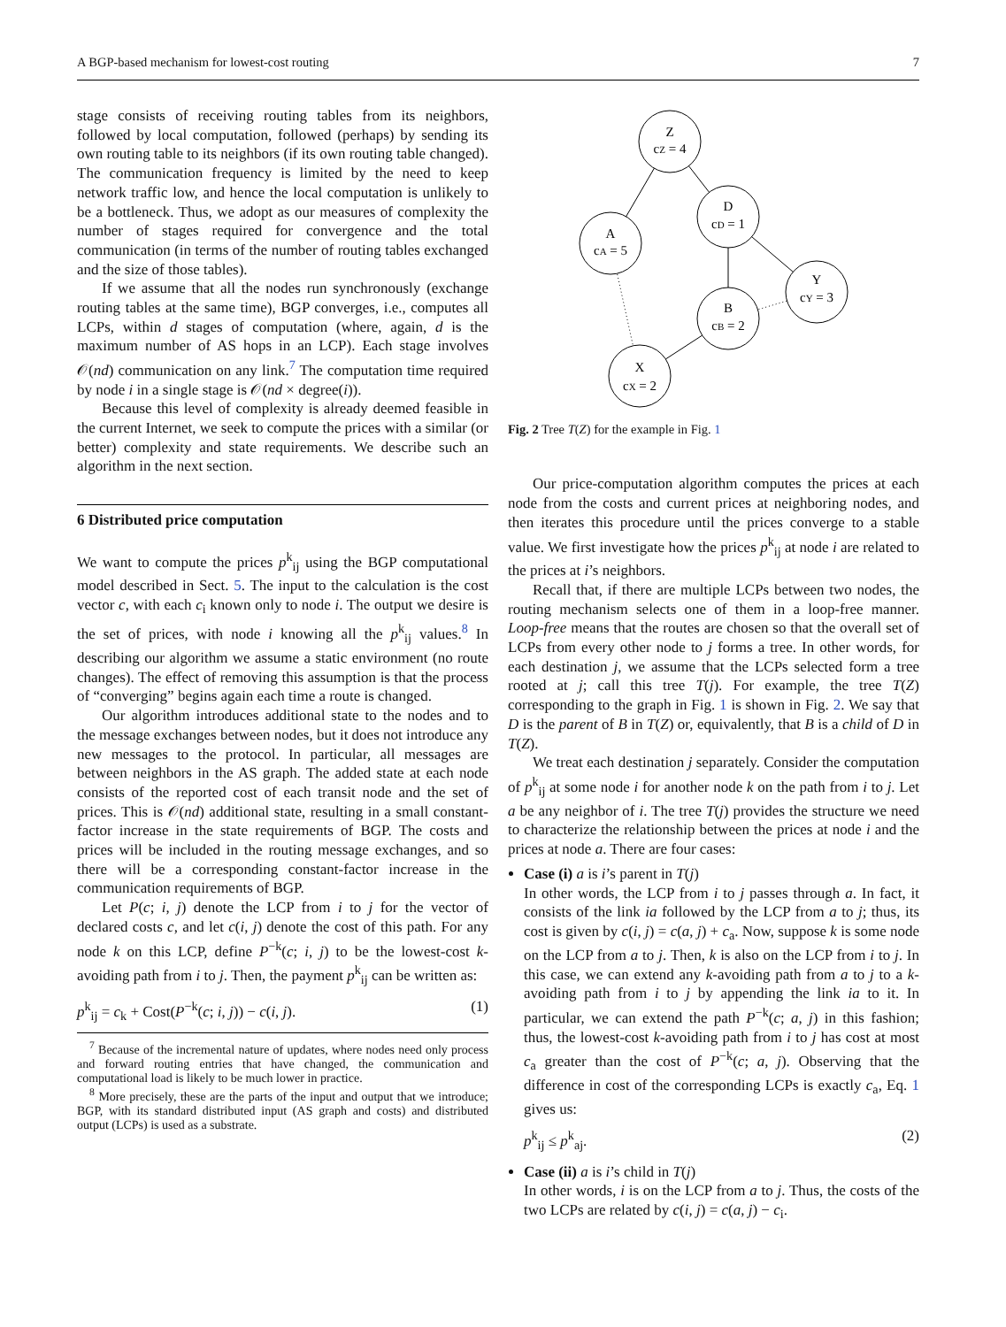A BGP-based mechanism for lowest-cost routing 7
stage consists of receiving routing tables from its neighbors, followed by local computation, followed (perhaps) by sending its own routing table to its neighbors (if its own routing table changed). The communication frequency is limited by the need to keep network traffic low, and hence the local computation is unlikely to be a bottleneck. Thus, we adopt as our measures of complexity the number of stages required for convergence and the total communication (in terms of the number of routing tables exchanged and the size of those tables).
If we assume that all the nodes run synchronously (exchange routing tables at the same time), BGP converges, i.e., computes all LCPs, within d stages of computation (where, again, d is the maximum number of AS hops in an LCP). Each stage involves 𝒪(nd) communication on any link.<sup>7</sup> The computation time required by node i in a single stage is 𝒪(nd × degree(i)).
Because this level of complexity is already deemed feasible in the current Internet, we seek to compute the prices with a similar (or better) complexity and state requirements. We describe such an algorithm in the next section.
6 Distributed price computation
We want to compute the prices p<sup>k</sup><sub>ij</sub> using the BGP computational model described in Sect. 5. The input to the calculation is the cost vector c, with each c<sub>i</sub> known only to node i. The output we desire is the set of prices, with node i knowing all the p<sup>k</sup><sub>ij</sub> values.<sup>8</sup> In describing our algorithm we assume a static environment (no route changes). The effect of removing this assumption is that the process of “converging” begins again each time a route is changed.
Our algorithm introduces additional state to the nodes and to the message exchanges between nodes, but it does not introduce any new messages to the protocol. In particular, all messages are between neighbors in the AS graph. The added state at each node consists of the reported cost of each transit node and the set of prices. This is 𝒪(nd) additional state, resulting in a small constant-factor increase in the state requirements of BGP. The costs and prices will be included in the routing message exchanges, and so there will be a corresponding constant-factor increase in the communication requirements of BGP.
Let P(c; i, j) denote the LCP from i to j for the vector of declared costs c, and let c(i, j) denote the cost of this path. For any node k on this LCP, define P<sup>−k</sup>(c; i, j) to be the lowest-cost k-avoiding path from i to j. Then, the payment p<sup>k</sup><sub>ij</sub> can be written as:
p<sup>k</sup><sub>ij</sub> = c<sub>k</sub> + Cost(P<sup>−k</sup>(c; i, j)) − c(i, j). (1)
<sup>7</sup> Because of the incremental nature of updates, where nodes need only process and forward routing entries that have changed, the communication and computational load is likely to be much lower in practice.
<sup>8</sup> More precisely, these are the parts of the input and output that we introduce; BGP, with its standard distributed input (AS graph and costs) and distributed output (LCPs) is used as a substrate.
Z
cZ = 4
D
cD = 1
A
cA = 5
Y
cY = 3
B
cB = 2
X
cX = 2
Fig. 2 Tree T(Z) for the example in Fig. 1
Our price-computation algorithm computes the prices at each node from the costs and current prices at neighboring nodes, and then iterates this procedure until the prices converge to a stable value. We first investigate how the prices p<sup>k</sup><sub>ij</sub> at node i are related to the prices at i’s neighbors.
Recall that, if there are multiple LCPs between two nodes, the routing mechanism selects one of them in a loop-free manner. Loop-free means that the routes are chosen so that the overall set of LCPs from every other node to j forms a tree. In other words, for each destination j, we assume that the LCPs selected form a tree rooted at j; call this tree T(j). For example, the tree T(Z) corresponding to the graph in Fig. 1 is shown in Fig. 2. We say that D is the parent of B in T(Z) or, equivalently, that B is a child of D in T(Z).
We treat each destination j separately. Consider the computation of p<sup>k</sup><sub>ij</sub> at some node i for another node k on the path from i to j. Let a be any neighbor of i. The tree T(j) provides the structure we need to characterize the relationship between the prices at node i and the prices at node a. There are four cases:
Case (i) a is i’s parent in T(j)
In other words, the LCP from i to j passes through a. In fact, it consists of the link ia followed by the LCP from a to j; thus, its cost is given by c(i, j) = c(a, j) + c<sub>a</sub>. Now, suppose k is some node on the LCP from a to j. Then, k is also on the LCP from i to j. In this case, we can extend any k-avoiding path from a to j to a k-avoiding path from i to j by appending the link ia to it. In particular, we can extend the path P<sup>−k</sup>(c; a, j) in this fashion; thus, the lowest-cost k-avoiding path from i to j has cost at most c<sub>a</sub> greater than the cost of P<sup>−k</sup>(c; a, j). Observing that the difference in cost of the corresponding LCPs is exactly c<sub>a</sub>, Eq. 1 gives us:
p<sup>k</sup><sub>ij</sub> ≤ p<sup>k</sup><sub>aj</sub>. (2)
Case (ii) a is i’s child in T(j)
In other words, i is on the LCP from a to j. Thus, the costs of the two LCPs are related by c(i, j) = c(a, j) − c<sub>i</sub>.